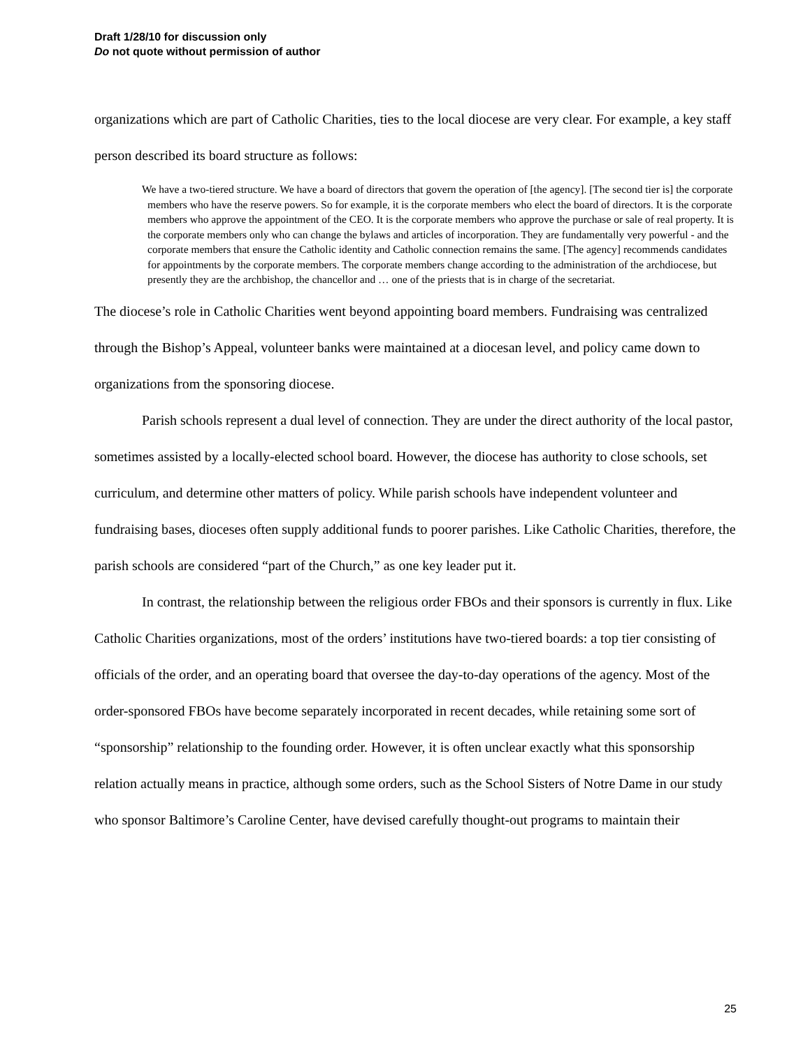Draft 1/28/10 for discussion only
Do not quote without permission of author
organizations which are part of Catholic Charities, ties to the local diocese are very clear. For example, a key staff person described its board structure as follows:
We have a two-tiered structure. We have a board of directors that govern the operation of [the agency]. [The second tier is] the corporate members who have the reserve powers. So for example, it is the corporate members who elect the board of directors. It is the corporate members who approve the appointment of the CEO. It is the corporate members who approve the purchase or sale of real property. It is the corporate members only who can change the bylaws and articles of incorporation. They are fundamentally very powerful - and the corporate members that ensure the Catholic identity and Catholic connection remains the same. [The agency] recommends candidates for appointments by the corporate members. The corporate members change according to the administration of the archdiocese, but presently they are the archbishop, the chancellor and … one of the priests that is in charge of the secretariat.
The diocese’s role in Catholic Charities went beyond appointing board members. Fundraising was centralized through the Bishop’s Appeal, volunteer banks were maintained at a diocesan level, and policy came down to organizations from the sponsoring diocese.
Parish schools represent a dual level of connection. They are under the direct authority of the local pastor, sometimes assisted by a locally-elected school board. However, the diocese has authority to close schools, set curriculum, and determine other matters of policy. While parish schools have independent volunteer and fundraising bases, dioceses often supply additional funds to poorer parishes. Like Catholic Charities, therefore, the parish schools are considered “part of the Church,” as one key leader put it.
In contrast, the relationship between the religious order FBOs and their sponsors is currently in flux. Like Catholic Charities organizations, most of the orders’ institutions have two-tiered boards: a top tier consisting of officials of the order, and an operating board that oversee the day-to-day operations of the agency. Most of the order-sponsored FBOs have become separately incorporated in recent decades, while retaining some sort of “sponsorship” relationship to the founding order. However, it is often unclear exactly what this sponsorship relation actually means in practice, although some orders, such as the School Sisters of Notre Dame in our study who sponsor Baltimore’s Caroline Center, have devised carefully thought-out programs to maintain their
25